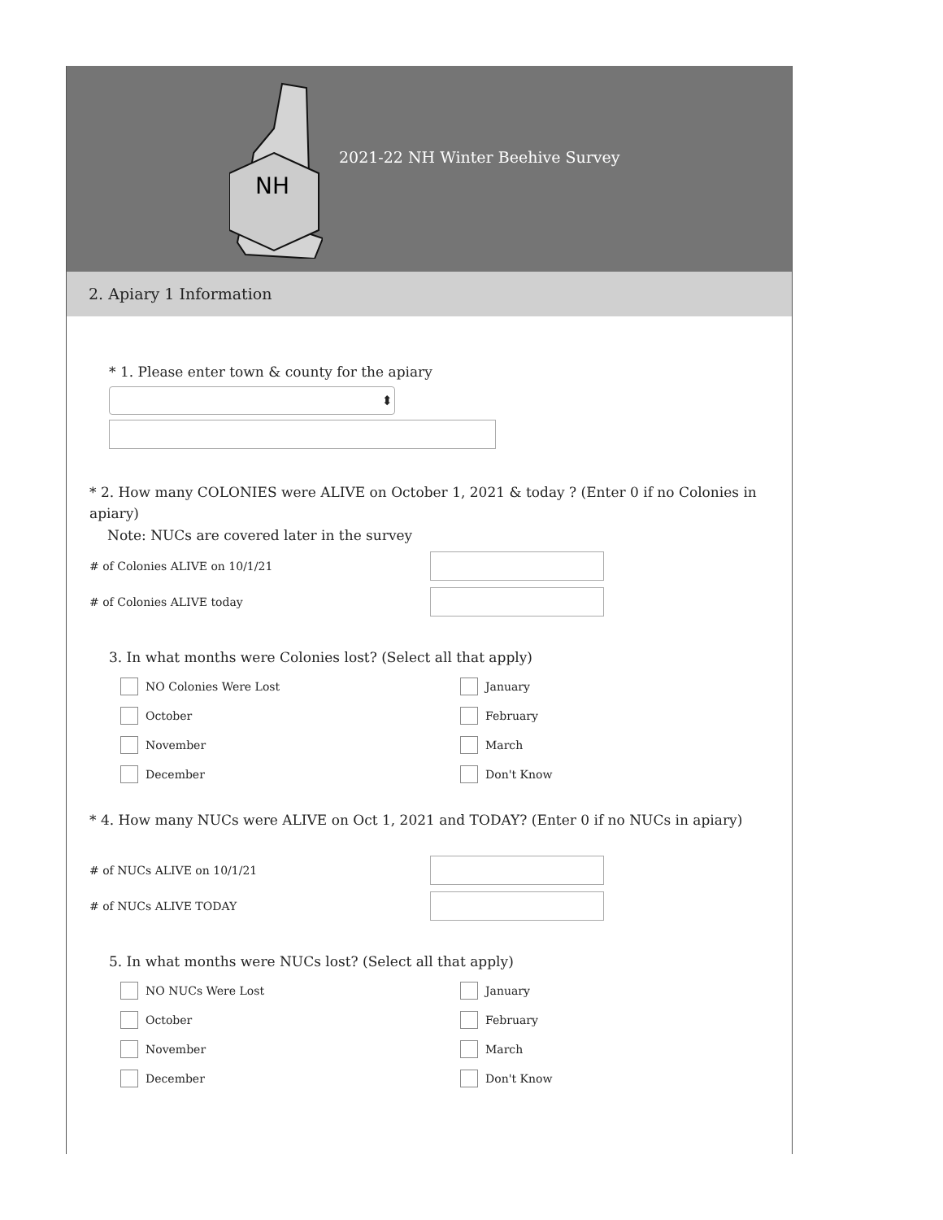NH
2021-22 NH Winter Beehive Survey
2. Apiary 1 Information
* 1. Please enter town & county for the apiary
⬍
* 2. How many COLONIES were ALIVE on October 1, 2021 & today ? (Enter 0 if no Colonies in apiary)
Note: NUCs are covered later in the survey
# of Colonies ALIVE on 10/1/21
# of Colonies ALIVE today
3. In what months were Colonies lost? (Select all that apply)
NO Colonies Were Lost
January
October
February
November
March
December
Don't Know
* 4. How many NUCs were ALIVE on Oct 1, 2021 and TODAY? (Enter 0 if no NUCs in apiary)
# of NUCs ALIVE on 10/1/21
# of NUCs ALIVE TODAY
5. In what months were NUCs lost? (Select all that apply)
NO NUCs Were Lost
January
October
February
November
March
December
Don't Know